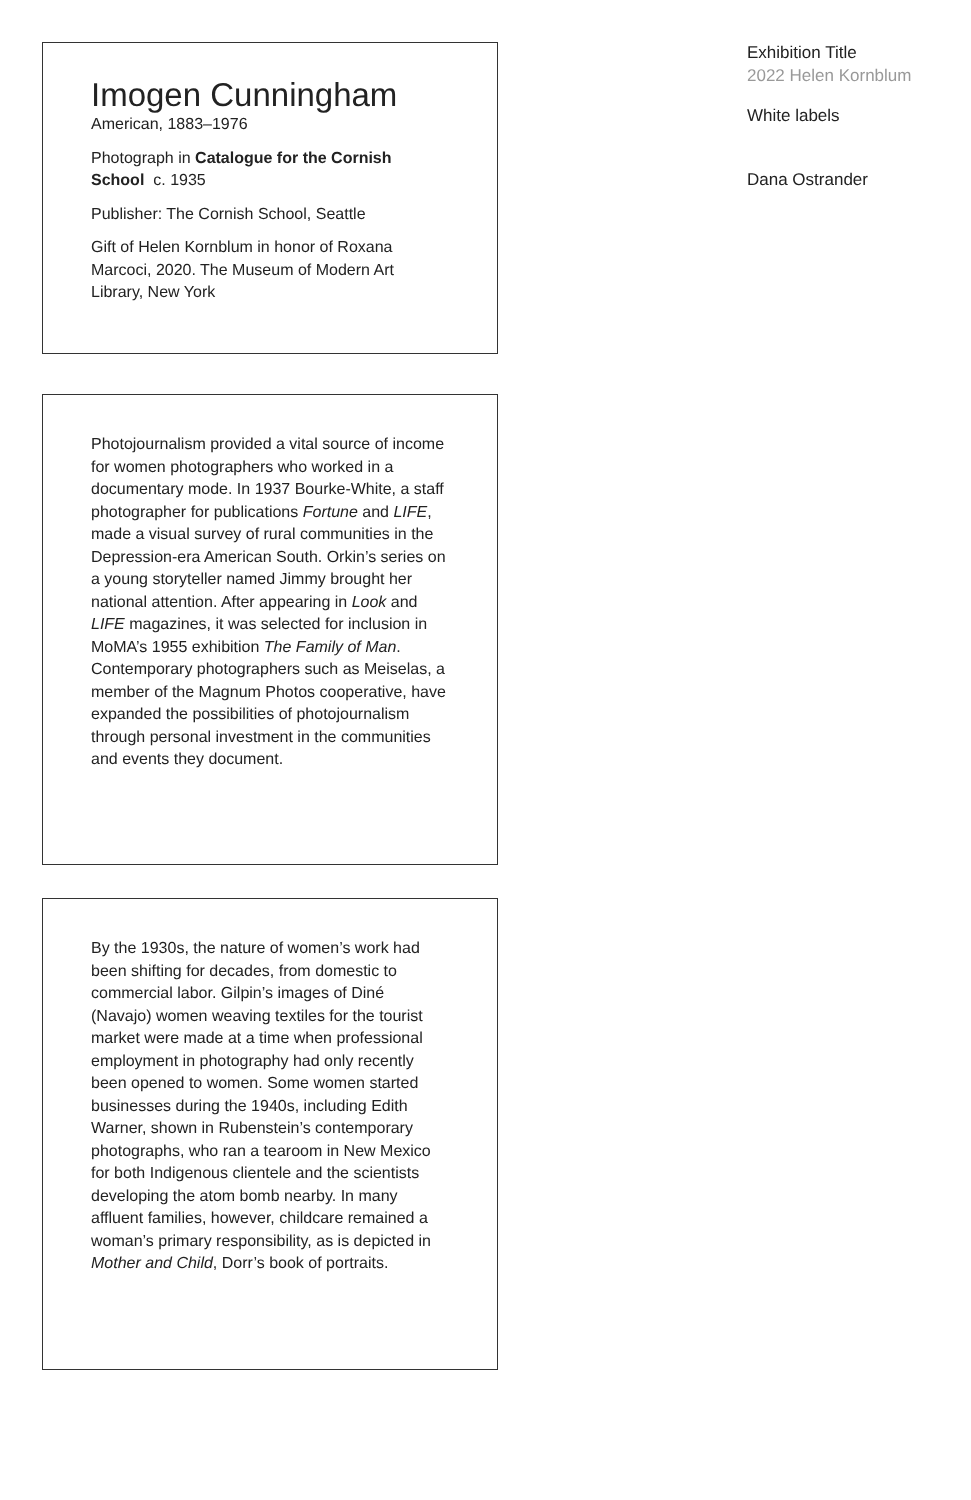Imogen Cunningham
American, 1883–1976
Photograph in Catalogue for the Cornish School c. 1935
Publisher: The Cornish School, Seattle
Gift of Helen Kornblum in honor of Roxana Marcoci, 2020. The Museum of Modern Art Library, New York
Photojournalism provided a vital source of income for women photographers who worked in a documentary mode. In 1937 Bourke-White, a staff photographer for publications Fortune and LIFE, made a visual survey of rural communities in the Depression-era American South. Orkin’s series on a young storyteller named Jimmy brought her national attention. After appearing in Look and LIFE magazines, it was selected for inclusion in MoMA’s 1955 exhibition The Family of Man. Contemporary photographers such as Meiselas, a member of the Magnum Photos cooperative, have expanded the possibilities of photojournalism through personal investment in the communities and events they document.
By the 1930s, the nature of women’s work had been shifting for decades, from domestic to commercial labor. Gilpin’s images of Diné (Navajo) women weaving textiles for the tourist market were made at a time when professional employment in photography had only recently been opened to women. Some women started businesses during the 1940s, including Edith Warner, shown in Rubenstein’s contemporary photographs, who ran a tearoom in New Mexico for both Indigenous clientele and the scientists developing the atom bomb nearby. In many affluent families, however, childcare remained a woman’s primary responsibility, as is depicted in Mother and Child, Dorr’s book of portraits.
Exhibition Title
2022 Helen Kornblum
White labels
Dana Ostrander